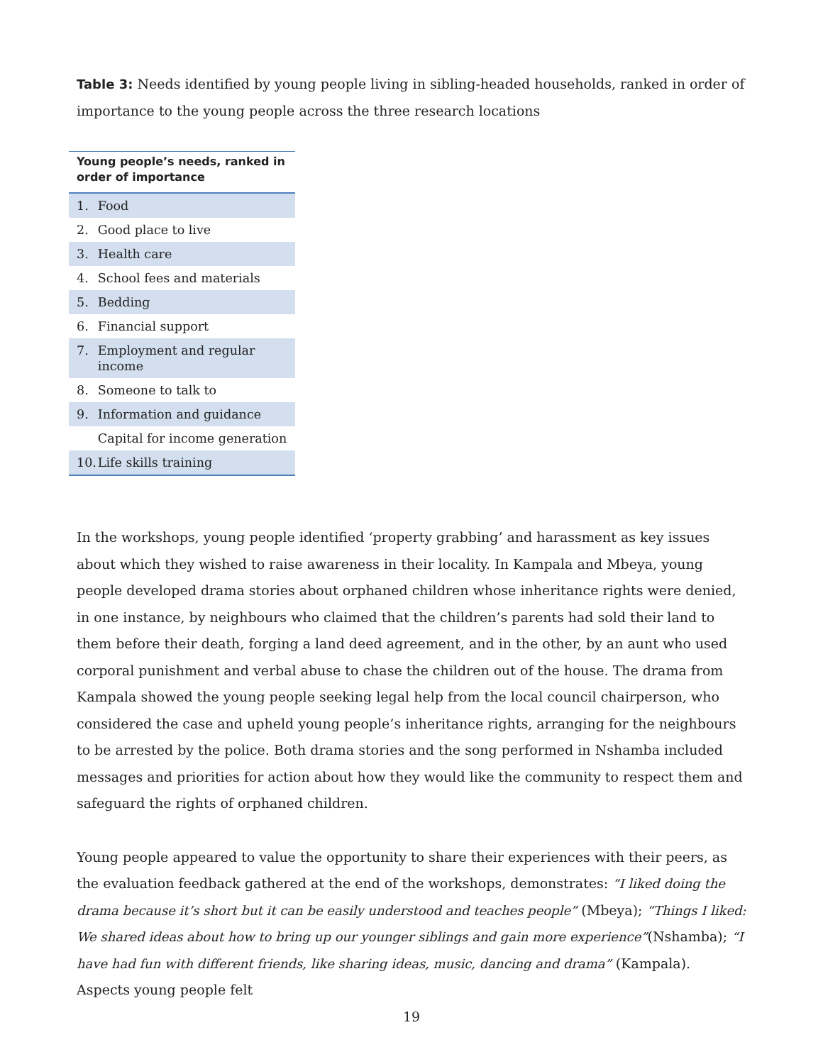Table 3: Needs identified by young people living in sibling-headed households, ranked in order of importance to the young people across the three research locations
| Young people’s needs, ranked in order of importance | |
| --- | --- |
| 1. | Food |
| 2. | Good place to live |
| 3. | Health care |
| 4. | School fees and materials |
| 5. | Bedding |
| 6. | Financial support |
| 7. | Employment and regular income |
| 8. | Someone to talk to |
| 9. | Information and guidance |
| | Capital for income generation |
| 10. | Life skills training |
In the workshops, young people identified ‘property grabbing’ and harassment as key issues about which they wished to raise awareness in their locality. In Kampala and Mbeya, young people developed drama stories about orphaned children whose inheritance rights were denied, in one instance, by neighbours who claimed that the children’s parents had sold their land to them before their death, forging a land deed agreement, and in the other, by an aunt who used corporal punishment and verbal abuse to chase the children out of the house. The drama from Kampala showed the young people seeking legal help from the local council chairperson, who considered the case and upheld young people’s inheritance rights, arranging for the neighbours to be arrested by the police. Both drama stories and the song performed in Nshamba included messages and priorities for action about how they would like the community to respect them and safeguard the rights of orphaned children.
Young people appeared to value the opportunity to share their experiences with their peers, as the evaluation feedback gathered at the end of the workshops, demonstrates: “I liked doing the drama because it’s short but it can be easily understood and teaches people” (Mbeya); “Things I liked: We shared ideas about how to bring up our younger siblings and gain more experience”(Nshamba); “I have had fun with different friends, like sharing ideas, music, dancing and drama” (Kampala). Aspects young people felt
19